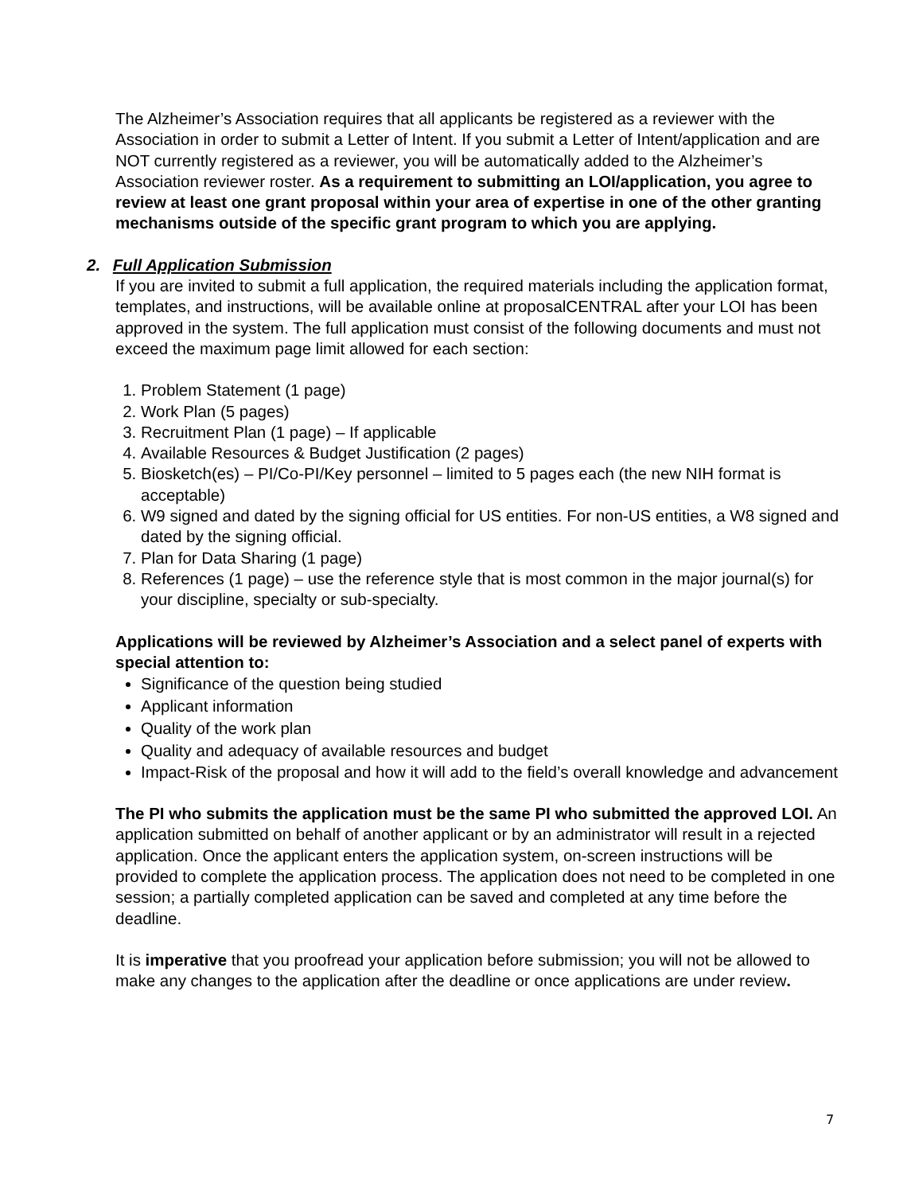The Alzheimer’s Association requires that all applicants be registered as a reviewer with the Association in order to submit a Letter of Intent. If you submit a Letter of Intent/application and are NOT currently registered as a reviewer, you will be automatically added to the Alzheimer’s Association reviewer roster. As a requirement to submitting an LOI/application, you agree to review at least one grant proposal within your area of expertise in one of the other granting mechanisms outside of the specific grant program to which you are applying.
2. Full Application Submission
If you are invited to submit a full application, the required materials including the application format, templates, and instructions, will be available online at proposalCENTRAL after your LOI has been approved in the system. The full application must consist of the following documents and must not exceed the maximum page limit allowed for each section:
1. Problem Statement (1 page)
2. Work Plan (5 pages)
3. Recruitment Plan (1 page) – If applicable
4. Available Resources & Budget Justification (2 pages)
5. Biosketch(es) – PI/Co-PI/Key personnel – limited to 5 pages each (the new NIH format is acceptable)
6. W9 signed and dated by the signing official for US entities. For non-US entities, a W8 signed and dated by the signing official.
7. Plan for Data Sharing (1 page)
8. References (1 page) – use the reference style that is most common in the major journal(s) for your discipline, specialty or sub-specialty.
Applications will be reviewed by Alzheimer’s Association and a select panel of experts with special attention to:
Significance of the question being studied
Applicant information
Quality of the work plan
Quality and adequacy of available resources and budget
Impact-Risk of the proposal and how it will add to the field’s overall knowledge and advancement
The PI who submits the application must be the same PI who submitted the approved LOI. An application submitted on behalf of another applicant or by an administrator will result in a rejected application. Once the applicant enters the application system, on-screen instructions will be provided to complete the application process. The application does not need to be completed in one session; a partially completed application can be saved and completed at any time before the deadline.
It is imperative that you proofread your application before submission; you will not be allowed to make any changes to the application after the deadline or once applications are under review.
7